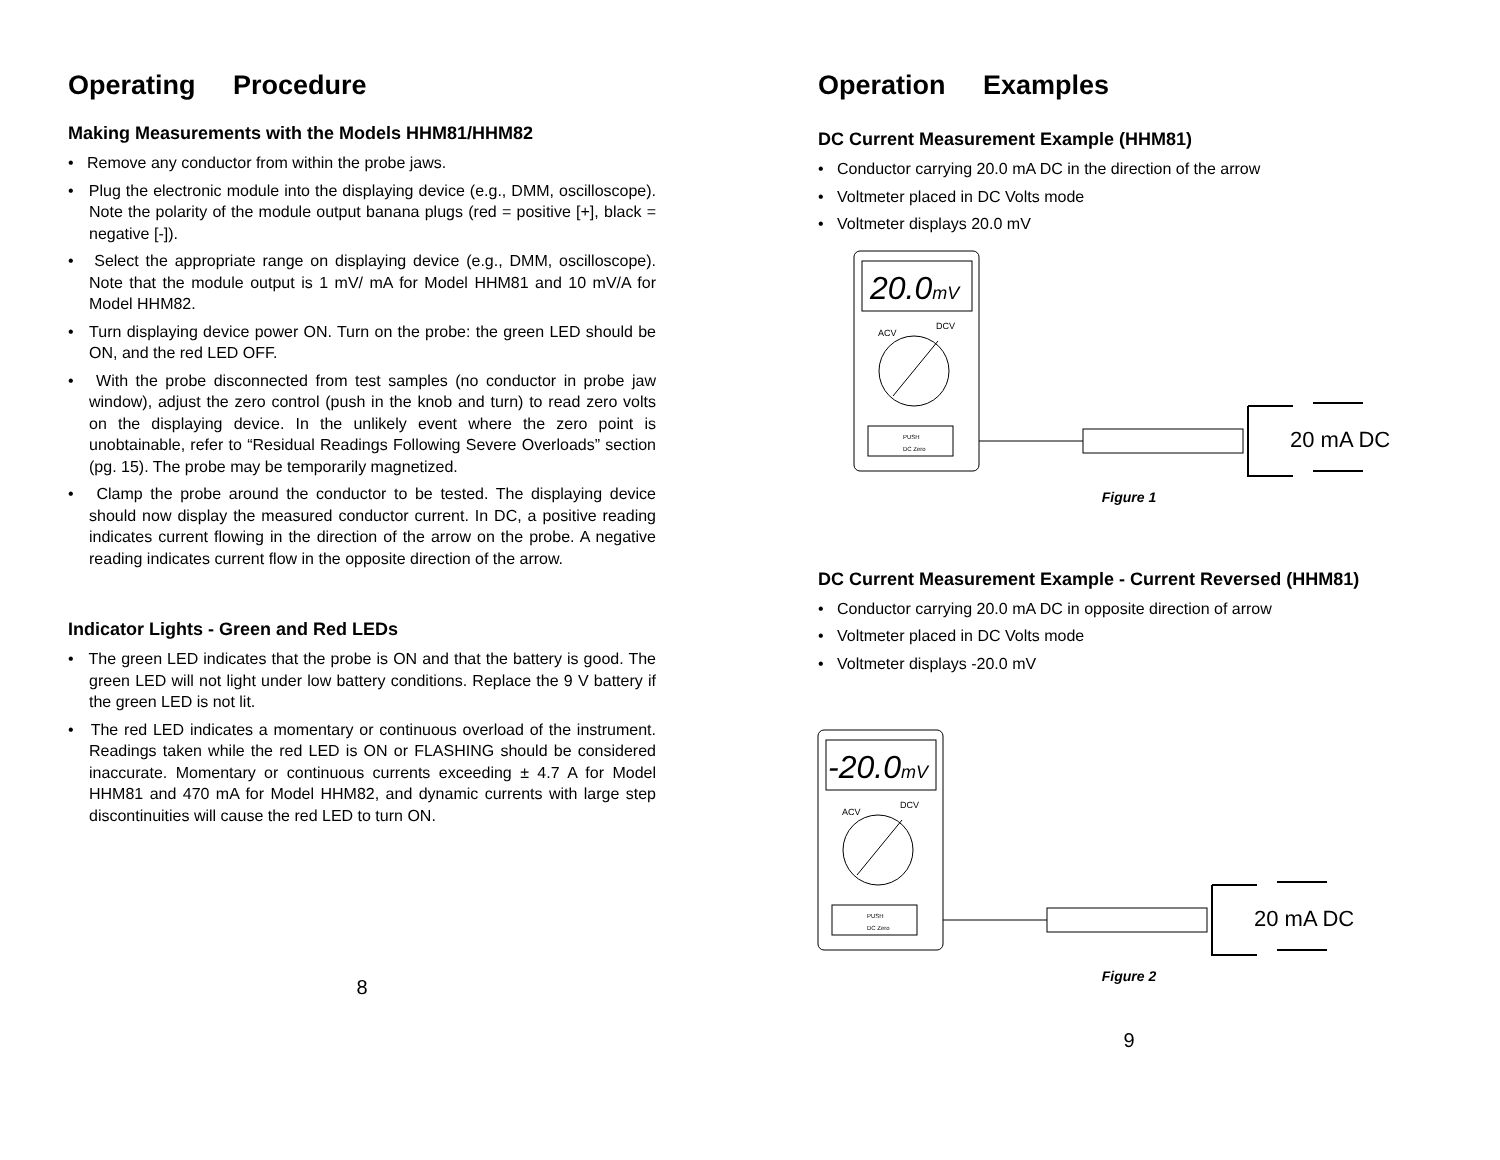Operating Procedure
Making Measurements with the Models HHM81/HHM82
• Remove any conductor from within the probe jaws.
• Plug the electronic module into the displaying device (e.g., DMM, oscilloscope). Note the polarity of the module output banana plugs (red = positive [+], black = negative [-]).
• Select the appropriate range on displaying device (e.g., DMM, oscilloscope). Note that the module output is 1 mV/ mA for Model HHM81 and 10 mV/A for Model HHM82.
• Turn displaying device power ON. Turn on the probe: the green LED should be ON, and the red LED OFF.
• With the probe disconnected from test samples (no conductor in probe jaw window), adjust the zero control (push in the knob and turn) to read zero volts on the displaying device. In the unlikely event where the zero point is unobtainable, refer to “Residual Readings Following Severe Overloads” section (pg. 15). The probe may be temporarily magnetized.
• Clamp the probe around the conductor to be tested. The displaying device should now display the measured conductor current. In DC, a positive reading indicates current flowing in the direction of the arrow on the probe. A negative reading indicates current flow in the opposite direction of the arrow.
Indicator Lights - Green and Red LEDs
• The green LED indicates that the probe is ON and that the battery is good. The green LED will not light under low battery conditions. Replace the 9 V battery if the green LED is not lit.
• The red LED indicates a momentary or continuous overload of the instrument. Readings taken while the red LED is ON or FLASHING should be considered inaccurate. Momentary or continuous currents exceeding ± 4.7 A for Model HHM81 and 470 mA for Model HHM82, and dynamic currents with large step discontinuities will cause the red LED to turn ON.
8
Operation Examples
DC Current Measurement Example (HHM81)
• Conductor carrying 20.0 mA DC in the direction of the arrow
• Voltmeter placed in DC Volts mode
• Voltmeter displays 20.0 mV
20.0mV
ACV
DCV
PUSH
DC Zero
20 mA DC
Figure 1
DC Current Measurement Example - Current Reversed (HHM81)
• Conductor carrying 20.0 mA DC in opposite direction of arrow
• Voltmeter placed in DC Volts mode
• Voltmeter displays -20.0 mV
-20.0mV
ACV
DCV
PUSH
DC Zero
20 mA DC
Figure 2
9